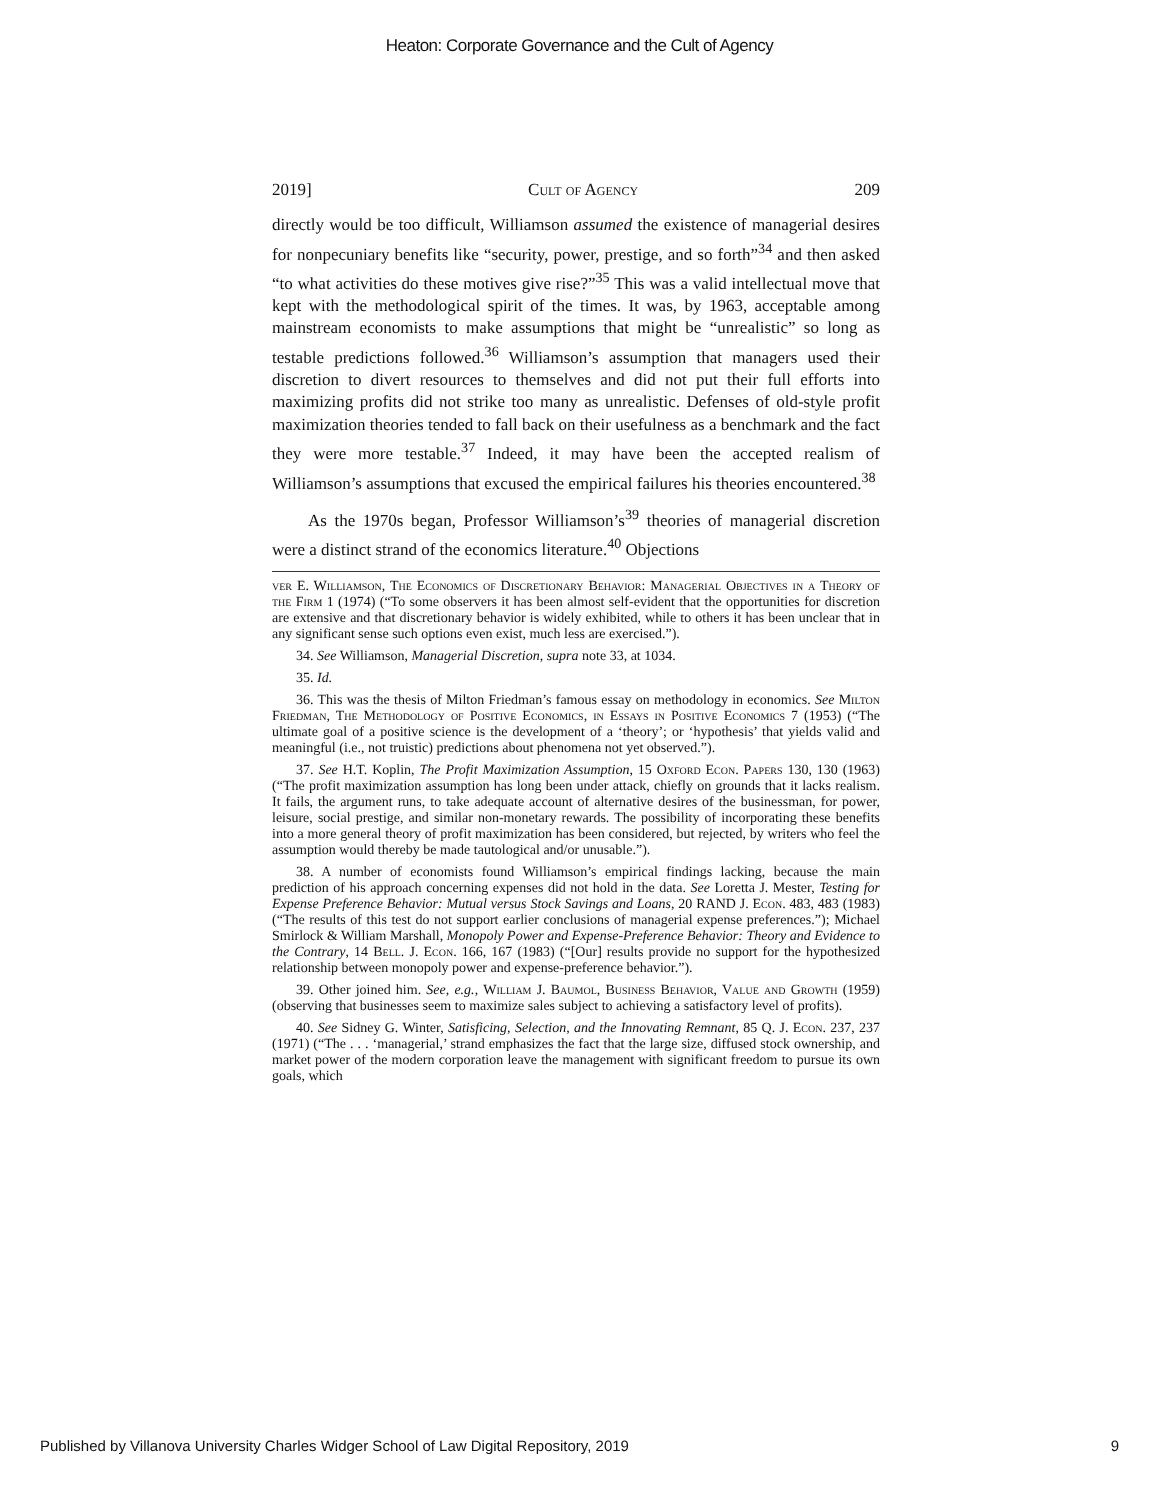Heaton: Corporate Governance and the Cult of Agency
2019] Cult of Agency 209
directly would be too difficult, Williamson assumed the existence of managerial desires for nonpecuniary benefits like “security, power, prestige, and so forth”<sup>34</sup> and then asked “to what activities do these motives give rise?”<sup>35</sup> This was a valid intellectual move that kept with the methodological spirit of the times. It was, by 1963, acceptable among mainstream economists to make assumptions that might be “unrealistic” so long as testable predictions followed.<sup>36</sup> Williamson’s assumption that managers used their discretion to divert resources to themselves and did not put their full efforts into maximizing profits did not strike too many as unrealistic. Defenses of old-style profit maximization theories tended to fall back on their usefulness as a benchmark and the fact they were more testable.<sup>37</sup> Indeed, it may have been the accepted realism of Williamson’s assumptions that excused the empirical failures his theories encountered.<sup>38</sup>
As the 1970s began, Professor Williamson’s<sup>39</sup> theories of managerial discretion were a distinct strand of the economics literature.<sup>40</sup> Objections
ver E. Williamson, The Economics of Discretionary Behavior: Managerial Objectives in a Theory of the Firm 1 (1974) (“To some observers it has been almost self-evident that the opportunities for discretion are extensive and that discretionary behavior is widely exhibited, while to others it has been unclear that in any significant sense such options even exist, much less are exercised.”).
34. See Williamson, Managerial Discretion, supra note 33, at 1034.
35. Id.
36. This was the thesis of Milton Friedman’s famous essay on methodology in economics. See Milton Friedman, The Methodology of Positive Economics, in Essays in Positive Economics 7 (1953) (“The ultimate goal of a positive science is the development of a ‘theory’; or ‘hypothesis’ that yields valid and meaningful (i.e., not truistic) predictions about phenomena not yet observed.”).
37. See H.T. Koplin, The Profit Maximization Assumption, 15 Oxford Econ. Papers 130, 130 (1963) (“The profit maximization assumption has long been under attack, chiefly on grounds that it lacks realism. It fails, the argument runs, to take adequate account of alternative desires of the businessman, for power, leisure, social prestige, and similar non-monetary rewards. The possibility of incorporating these benefits into a more general theory of profit maximization has been considered, but rejected, by writers who feel the assumption would thereby be made tautological and/or unusable.”).
38. A number of economists found Williamson’s empirical findings lacking, because the main prediction of his approach concerning expenses did not hold in the data. See Loretta J. Mester, Testing for Expense Preference Behavior: Mutual versus Stock Savings and Loans, 20 RAND J. Econ. 483, 483 (1983) (“The results of this test do not support earlier conclusions of managerial expense preferences.”); Michael Smirlock & William Marshall, Monopoly Power and Expense-Preference Behavior: Theory and Evidence to the Contrary, 14 Bell. J. Econ. 166, 167 (1983) (“[Our] results provide no support for the hypothesized relationship between monopoly power and expense-preference behavior.”).
39. Other joined him. See, e.g., William J. Baumol, Business Behavior, Value and Growth (1959) (observing that businesses seem to maximize sales subject to achieving a satisfactory level of profits).
40. See Sidney G. Winter, Satisficing, Selection, and the Innovating Remnant, 85 Q. J. Econ. 237, 237 (1971) (“The . . . ‘managerial,’ strand emphasizes the fact that the large size, diffused stock ownership, and market power of the modern corporation leave the management with significant freedom to pursue its own goals, which
Published by Villanova University Charles Widger School of Law Digital Repository, 2019 9